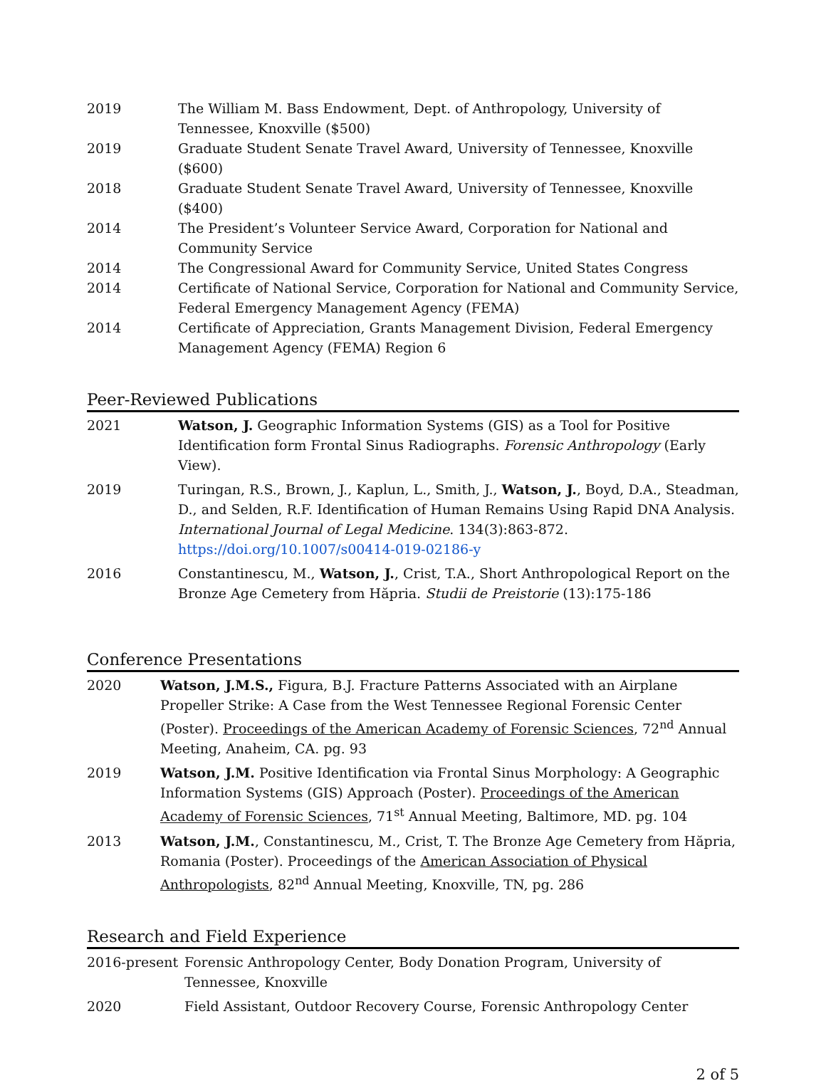2019 The William M. Bass Endowment, Dept. of Anthropology, University of Tennessee, Knoxville ($500)
2019 Graduate Student Senate Travel Award, University of Tennessee, Knoxville ($600)
2018 Graduate Student Senate Travel Award, University of Tennessee, Knoxville ($400)
2014 The President’s Volunteer Service Award, Corporation for National and Community Service
2014 The Congressional Award for Community Service, United States Congress
2014 Certificate of National Service, Corporation for National and Community Service, Federal Emergency Management Agency (FEMA)
2014 Certificate of Appreciation, Grants Management Division, Federal Emergency Management Agency (FEMA) Region 6
Peer-Reviewed Publications
2021 Watson, J. Geographic Information Systems (GIS) as a Tool for Positive Identification form Frontal Sinus Radiographs. Forensic Anthropology (Early View).
2019 Turingan, R.S., Brown, J., Kaplun, L., Smith, J., Watson, J., Boyd, D.A., Steadman, D., and Selden, R.F. Identification of Human Remains Using Rapid DNA Analysis. International Journal of Legal Medicine. 134(3):863-872. https://doi.org/10.1007/s00414-019-02186-y
2016 Constantinescu, M., Watson, J., Crist, T.A., Short Anthropological Report on the Bronze Age Cemetery from Hăpria. Studii de Preistorie (13):175-186
Conference Presentations
2020 Watson, J.M.S., Figura, B.J. Fracture Patterns Associated with an Airplane Propeller Strike: A Case from the West Tennessee Regional Forensic Center (Poster). Proceedings of the American Academy of Forensic Sciences, 72<sup>nd</sup> Annual Meeting, Anaheim, CA. pg. 93
2019 Watson, J.M. Positive Identification via Frontal Sinus Morphology: A Geographic Information Systems (GIS) Approach (Poster). Proceedings of the American Academy of Forensic Sciences, 71<sup>st</sup> Annual Meeting, Baltimore, MD. pg. 104
2013 Watson, J.M., Constantinescu, M., Crist, T. The Bronze Age Cemetery from Hăpria, Romania (Poster). Proceedings of the American Association of Physical Anthropologists, 82<sup>nd</sup> Annual Meeting, Knoxville, TN, pg. 286
Research and Field Experience
2016-present Forensic Anthropology Center, Body Donation Program, University of Tennessee, Knoxville
2020 Field Assistant, Outdoor Recovery Course, Forensic Anthropology Center
2 of 5